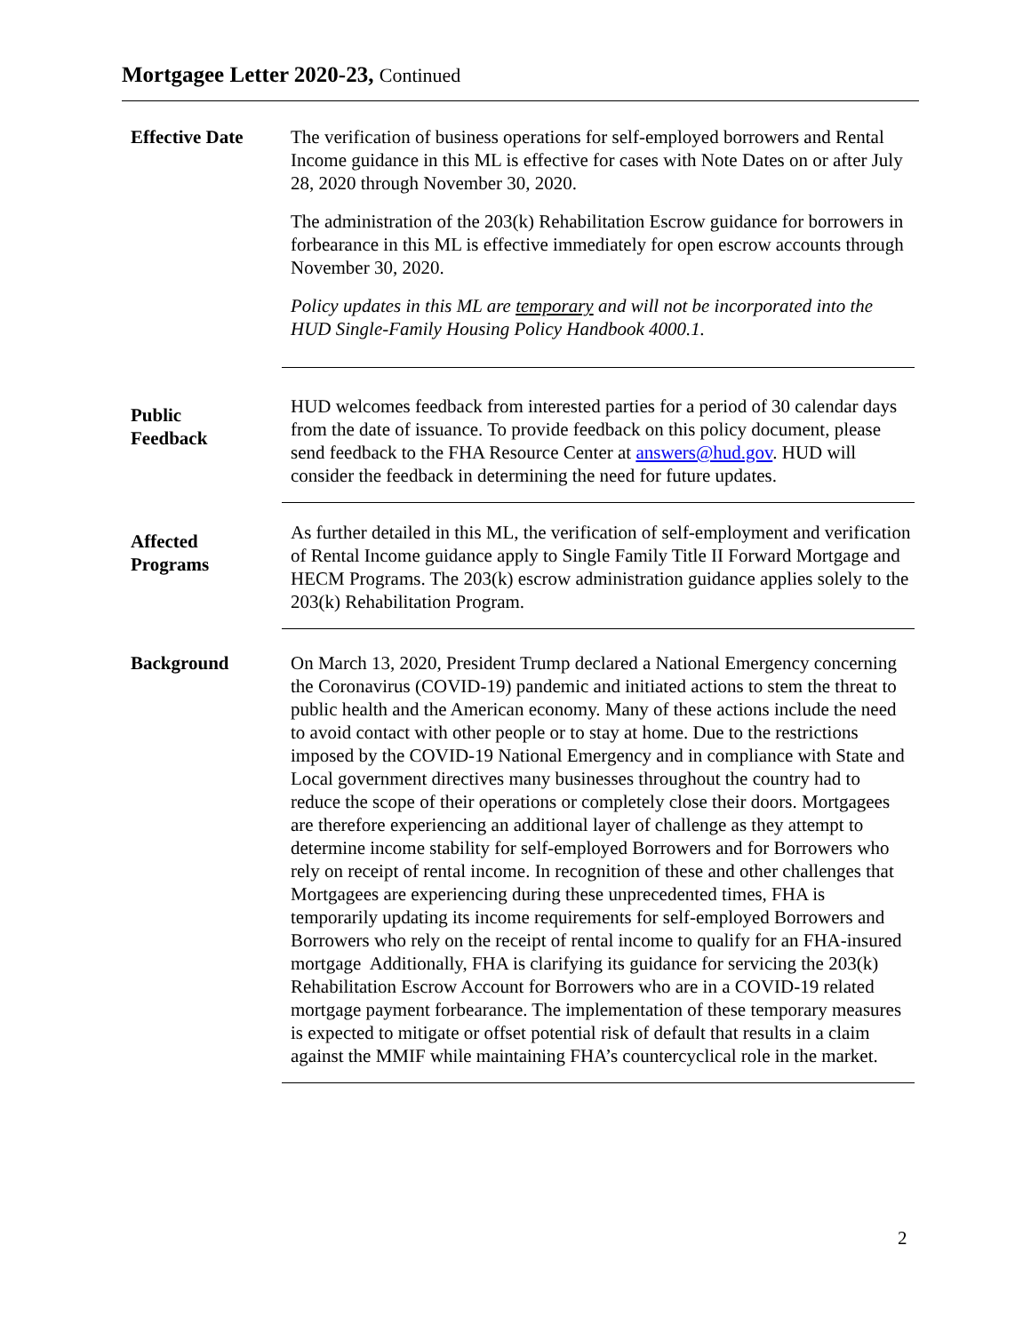Mortgagee Letter 2020-23, Continued
Effective Date The verification of business operations for self-employed borrowers and Rental Income guidance in this ML is effective for cases with Note Dates on or after July 28, 2020 through November 30, 2020.
The administration of the 203(k) Rehabilitation Escrow guidance for borrowers in forbearance in this ML is effective immediately for open escrow accounts through November 30, 2020.
Policy updates in this ML are temporary and will not be incorporated into the HUD Single-Family Housing Policy Handbook 4000.1.
Public
Feedback
HUD welcomes feedback from interested parties for a period of 30 calendar days from the date of issuance. To provide feedback on this policy document, please send feedback to the FHA Resource Center at answers@hud.gov. HUD will consider the feedback in determining the need for future updates.
Affected
Programs
As further detailed in this ML, the verification of self-employment and verification of Rental Income guidance apply to Single Family Title II Forward Mortgage and HECM Programs. The 203(k) escrow administration guidance applies solely to the 203(k) Rehabilitation Program.
Background On March 13, 2020, President Trump declared a National Emergency concerning the Coronavirus (COVID-19) pandemic and initiated actions to stem the threat to public health and the American economy. Many of these actions include the need to avoid contact with other people or to stay at home. Due to the restrictions imposed by the COVID-19 National Emergency and in compliance with State and Local government directives many businesses throughout the country had to reduce the scope of their operations or completely close their doors. Mortgagees are therefore experiencing an additional layer of challenge as they attempt to determine income stability for self-employed Borrowers and for Borrowers who rely on receipt of rental income. In recognition of these and other challenges that Mortgagees are experiencing during these unprecedented times, FHA is temporarily updating its income requirements for self-employed Borrowers and Borrowers who rely on the receipt of rental income to qualify for an FHA-insured mortgage Additionally, FHA is clarifying its guidance for servicing the 203(k) Rehabilitation Escrow Account for Borrowers who are in a COVID-19 related mortgage payment forbearance. The implementation of these temporary measures is expected to mitigate or offset potential risk of default that results in a claim against the MMIF while maintaining FHA’s countercyclical role in the market.
2